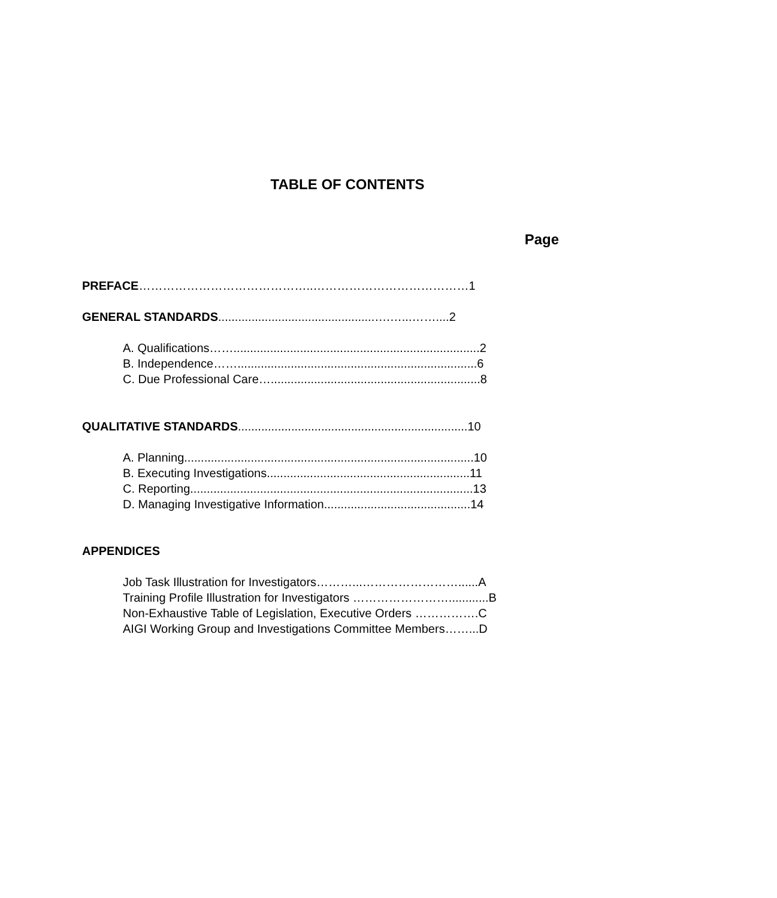TABLE OF CONTENTS
Page
PREFACE……………………………………..…………………………………1
GENERAL STANDARDS...............................................….…...……....2
A. Qualifications……..........................................................................2
B. Independence……........................................................................6
C. Due Professional Care…...............................................................8
QUALITATIVE STANDARDS.....................................................................10
A. Planning.......................................................................................10
B. Executing Investigations.............................................................11
C. Reporting.....................................................................................13
D. Managing Investigative Information............................................14
APPENDICES
Job Task Illustration for Investigators………...……………………......A
Training Profile Illustration for Investigators ……………………............B
Non-Exhaustive Table of Legislation, Executive Orders …………….C
AIGI Working Group and Investigations Committee Members……...D